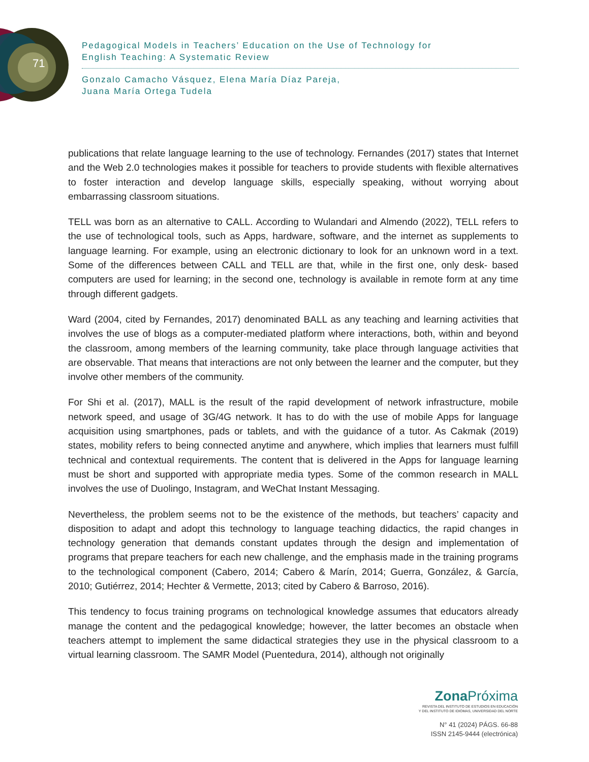71
Pedagogical Models in Teachers’ Education on the Use of Technology for
English Teaching: A Systematic Review
Gonzalo Camacho Vásquez, Elena María Díaz Pareja,
Juana María Ortega Tudela
publications that relate language learning to the use of technology. Fernandes (2017) states that Internet and the Web 2.0 technologies makes it possible for teachers to provide students with flexible alternatives to foster interaction and develop language skills, especially speaking, without worrying about embarrassing classroom situations.
TELL was born as an alternative to CALL. According to Wulandari and Almendo (2022), TELL refers to the use of technological tools, such as Apps, hardware, software, and the internet as supplements to language learning. For example, using an electronic dictionary to look for an unknown word in a text. Some of the differences between CALL and TELL are that, while in the first one, only desk- based computers are used for learning; in the second one, technology is available in remote form at any time through different gadgets.
Ward (2004, cited by Fernandes, 2017) denominated BALL as any teaching and learning activities that involves the use of blogs as a computer-mediated platform where interactions, both, within and beyond the classroom, among members of the learning community, take place through language activities that are observable. That means that interactions are not only between the learner and the computer, but they involve other members of the community.
For Shi et al. (2017), MALL is the result of the rapid development of network infrastructure, mobile network speed, and usage of 3G/4G network. It has to do with the use of mobile Apps for language acquisition using smartphones, pads or tablets, and with the guidance of a tutor. As Cakmak (2019) states, mobility refers to being connected anytime and anywhere, which implies that learners must fulfill technical and contextual requirements. The content that is delivered in the Apps for language learning must be short and supported with appropriate media types. Some of the common research in MALL involves the use of Duolingo, Instagram, and WeChat Instant Messaging.
Nevertheless, the problem seems not to be the existence of the methods, but teachers’ capacity and disposition to adapt and adopt this technology to language teaching didactics, the rapid changes in technology generation that demands constant updates through the design and implementation of programs that prepare teachers for each new challenge, and the emphasis made in the training programs to the technological component (Cabero, 2014; Cabero & Marín, 2014; Guerra, González, & García, 2010; Gutiérrez, 2014; Hechter & Vermette, 2013; cited by Cabero & Barroso, 2016).
This tendency to focus training programs on technological knowledge assumes that educators already manage the content and the pedagogical knowledge; however, the latter becomes an obstacle when teachers attempt to implement the same didactical strategies they use in the physical classroom to a virtual learning classroom. The SAMR Model (Puentedura, 2014), although not originally
Zona Próxima
REVISTA DEL INSTITUTO DE ESTUDIOS EN EDUCACIÓN
Y DEL INSTITUTO DE IDIOMAS, UNIVERSIDAD DEL NORTE
N° 41 (2024) PÁGS. 66-88
ISSN 2145-9444 (electrónica)